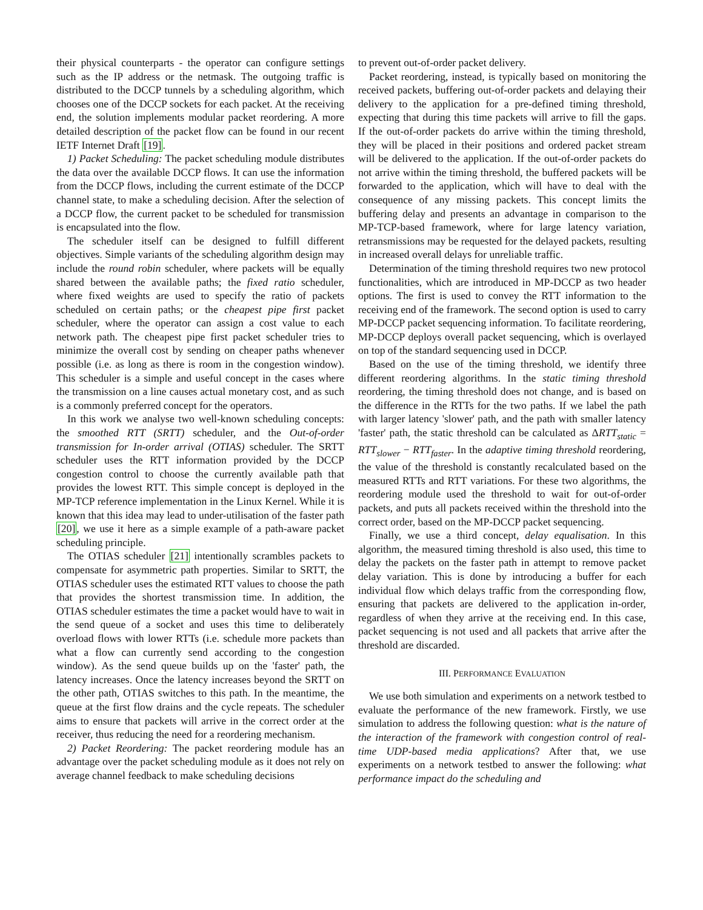their physical counterparts - the operator can configure settings such as the IP address or the netmask. The outgoing traffic is distributed to the DCCP tunnels by a scheduling algorithm, which chooses one of the DCCP sockets for each packet. At the receiving end, the solution implements modular packet reordering. A more detailed description of the packet flow can be found in our recent IETF Internet Draft [19].
1) Packet Scheduling: The packet scheduling module distributes the data over the available DCCP flows. It can use the information from the DCCP flows, including the current estimate of the DCCP channel state, to make a scheduling decision. After the selection of a DCCP flow, the current packet to be scheduled for transmission is encapsulated into the flow.
The scheduler itself can be designed to fulfill different objectives. Simple variants of the scheduling algorithm design may include the round robin scheduler, where packets will be equally shared between the available paths; the fixed ratio scheduler, where fixed weights are used to specify the ratio of packets scheduled on certain paths; or the cheapest pipe first packet scheduler, where the operator can assign a cost value to each network path. The cheapest pipe first packet scheduler tries to minimize the overall cost by sending on cheaper paths whenever possible (i.e. as long as there is room in the congestion window). This scheduler is a simple and useful concept in the cases where the transmission on a line causes actual monetary cost, and as such is a commonly preferred concept for the operators.
In this work we analyse two well-known scheduling concepts: the smoothed RTT (SRTT) scheduler, and the Out-of-order transmission for In-order arrival (OTIAS) scheduler. The SRTT scheduler uses the RTT information provided by the DCCP congestion control to choose the currently available path that provides the lowest RTT. This simple concept is deployed in the MP-TCP reference implementation in the Linux Kernel. While it is known that this idea may lead to under-utilisation of the faster path [20], we use it here as a simple example of a path-aware packet scheduling principle.
The OTIAS scheduler [21] intentionally scrambles packets to compensate for asymmetric path properties. Similar to SRTT, the OTIAS scheduler uses the estimated RTT values to choose the path that provides the shortest transmission time. In addition, the OTIAS scheduler estimates the time a packet would have to wait in the send queue of a socket and uses this time to deliberately overload flows with lower RTTs (i.e. schedule more packets than what a flow can currently send according to the congestion window). As the send queue builds up on the 'faster' path, the latency increases. Once the latency increases beyond the SRTT on the other path, OTIAS switches to this path. In the meantime, the queue at the first flow drains and the cycle repeats. The scheduler aims to ensure that packets will arrive in the correct order at the receiver, thus reducing the need for a reordering mechanism.
2) Packet Reordering: The packet reordering module has an advantage over the packet scheduling module as it does not rely on average channel feedback to make scheduling decisions
to prevent out-of-order packet delivery.
Packet reordering, instead, is typically based on monitoring the received packets, buffering out-of-order packets and delaying their delivery to the application for a pre-defined timing threshold, expecting that during this time packets will arrive to fill the gaps. If the out-of-order packets do arrive within the timing threshold, they will be placed in their positions and ordered packet stream will be delivered to the application. If the out-of-order packets do not arrive within the timing threshold, the buffered packets will be forwarded to the application, which will have to deal with the consequence of any missing packets. This concept limits the buffering delay and presents an advantage in comparison to the MP-TCP-based framework, where for large latency variation, retransmissions may be requested for the delayed packets, resulting in increased overall delays for unreliable traffic.
Determination of the timing threshold requires two new protocol functionalities, which are introduced in MP-DCCP as two header options. The first is used to convey the RTT information to the receiving end of the framework. The second option is used to carry MP-DCCP packet sequencing information. To facilitate reordering, MP-DCCP deploys overall packet sequencing, which is overlayed on top of the standard sequencing used in DCCP.
Based on the use of the timing threshold, we identify three different reordering algorithms. In the static timing threshold reordering, the timing threshold does not change, and is based on the difference in the RTTs for the two paths. If we label the path with larger latency 'slower' path, and the path with smaller latency 'faster' path, the static threshold can be calculated as ΔRTT<sub>static</sub> = RTT<sub>slower</sub> − RTT<sub>faster</sub>. In the adaptive timing threshold reordering, the value of the threshold is constantly recalculated based on the measured RTTs and RTT variations. For these two algorithms, the reordering module used the threshold to wait for out-of-order packets, and puts all packets received within the threshold into the correct order, based on the MP-DCCP packet sequencing.
Finally, we use a third concept, delay equalisation. In this algorithm, the measured timing threshold is also used, this time to delay the packets on the faster path in attempt to remove packet delay variation. This is done by introducing a buffer for each individual flow which delays traffic from the corresponding flow, ensuring that packets are delivered to the application in-order, regardless of when they arrive at the receiving end. In this case, packet sequencing is not used and all packets that arrive after the threshold are discarded.
III. PERFORMANCE EVALUATION
We use both simulation and experiments on a network testbed to evaluate the performance of the new framework. Firstly, we use simulation to address the following question: what is the nature of the interaction of the framework with congestion control of real-time UDP-based media applications? After that, we use experiments on a network testbed to answer the following: what performance impact do the scheduling and